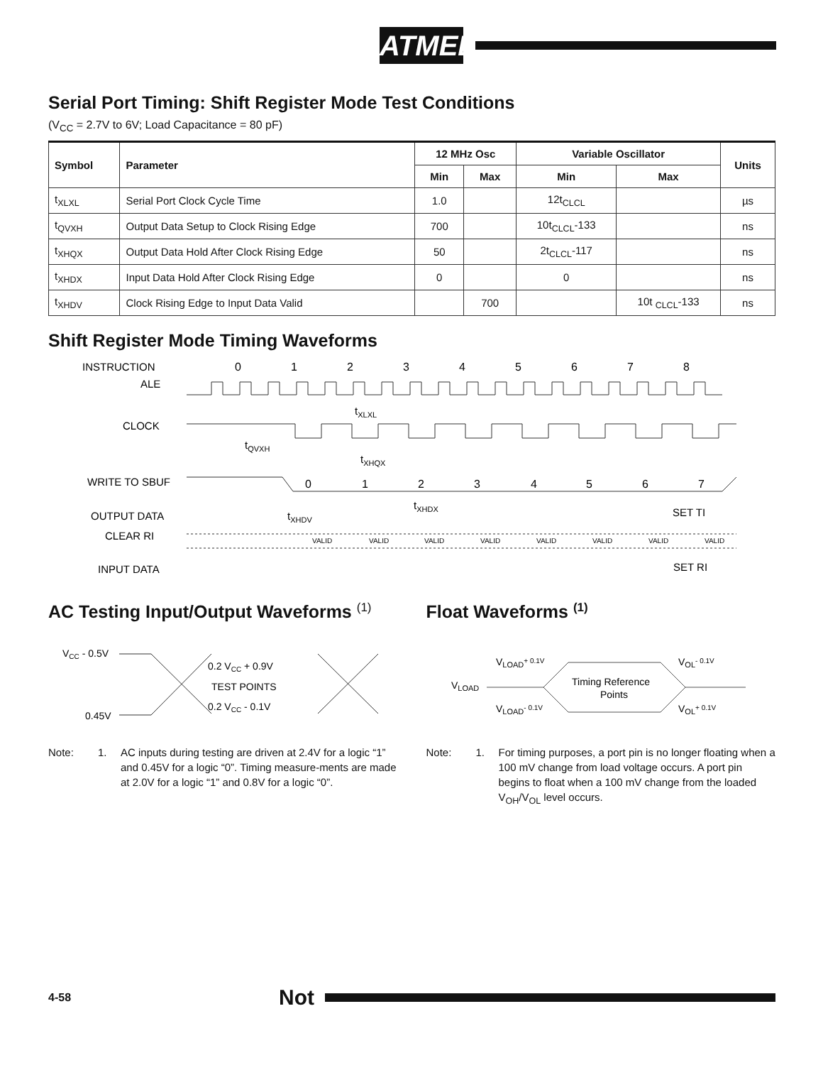ATMEL
Serial Port Timing: Shift Register Mode Test Conditions
(V<sub>CC</sub> = 2.7V to 6V; Load Capacitance = 80 pF)
| Symbol | Parameter | 12 MHz Osc | | Variable Oscillator | | Units |
| --- | --- | --- | --- | --- | --- | --- |
| | | Min | Max | Min | Max | |
| t<sub>XLXL</sub> | Serial Port Clock Cycle Time | 1.0 | | 12t<sub>CLCL</sub> | | µs |
| t<sub>QVXH</sub> | Output Data Setup to Clock Rising Edge | 700 | | 10t<sub>CLCL</sub>-133 | | ns |
| t<sub>XHQX</sub> | Output Data Hold After Clock Rising Edge | 50 | | 2t<sub>CLCL</sub>-117 | | ns |
| t<sub>XHDX</sub> | Input Data Hold After Clock Rising Edge | 0 | | 0 | | ns |
| t<sub>XHDV</sub> | Clock Rising Edge to Input Data Valid | | 700 | | 10t <sub>CLCL</sub>-133 | ns |
Shift Register Mode Timing Waveforms
INSTRUCTION
ALE
0
1
2
3
4
5
6
7
8
tXLXL
CLOCK
tQVXH
tXHQX
WRITE TO SBUF
0
1
2
3
4
5
6
7
tXHDX
tXHDV
OUTPUT DATA
SET TI
CLEAR RI
VALID
VALID
VALID
VALID
VALID
VALID
VALID
VALID
INPUT DATA
SET RI
AC Testing Input/Output Waveforms <sup>(1)</sup>
VCC - 0.5V
0.45V
0.2 VCC + 0.9V
TEST POINTS
0.2 VCC - 0.1V
Note: 1. AC inputs during testing are driven at 2.4V for a logic “1” and 0.45V for a logic “0”. Timing measure-ments are made at 2.0V for a logic “1” and 0.8V for a logic “0”.
Float Waveforms <sup>(1)</sup>
VLOAD+ 0.1V
VOL- 0.1V
VLOAD
Timing Reference
Points
VLOAD- 0.1V
VOL+ 0.1V
Note: 1. For timing purposes, a port pin is no longer floating when a 100 mV change from load voltage occurs. A port pin begins to float when a 100 mV change from the loaded V<sub>OH</sub>/V<sub>OL</sub> level occurs.
4-58 Not